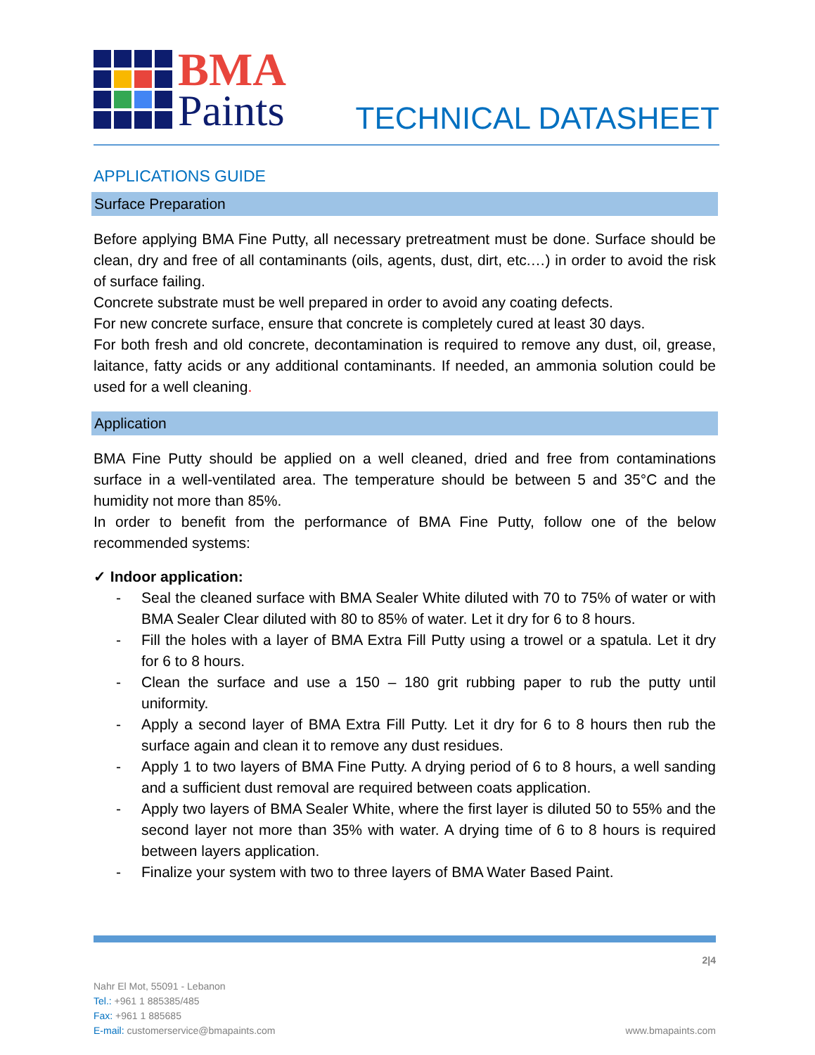BMA
Paints
TECHNICAL DATASHEET
APPLICATIONS GUIDE
Surface Preparation
Before applying BMA Fine Putty, all necessary pretreatment must be done. Surface should be clean, dry and free of all contaminants (oils, agents, dust, dirt, etc.…) in order to avoid the risk of surface failing.
Concrete substrate must be well prepared in order to avoid any coating defects.
For new concrete surface, ensure that concrete is completely cured at least 30 days.
For both fresh and old concrete, decontamination is required to remove any dust, oil, grease, laitance, fatty acids or any additional contaminants. If needed, an ammonia solution could be used for a well cleaning.
Application
BMA Fine Putty should be applied on a well cleaned, dried and free from contaminations surface in a well-ventilated area. The temperature should be between 5 and 35°C and the humidity not more than 85%.
In order to benefit from the performance of BMA Fine Putty, follow one of the below recommended systems:
✓ Indoor application:
- Seal the cleaned surface with BMA Sealer White diluted with 70 to 75% of water or with BMA Sealer Clear diluted with 80 to 85% of water. Let it dry for 6 to 8 hours.
- Fill the holes with a layer of BMA Extra Fill Putty using a trowel or a spatula. Let it dry for 6 to 8 hours.
- Clean the surface and use a 150 – 180 grit rubbing paper to rub the putty until uniformity.
- Apply a second layer of BMA Extra Fill Putty. Let it dry for 6 to 8 hours then rub the surface again and clean it to remove any dust residues.
- Apply 1 to two layers of BMA Fine Putty. A drying period of 6 to 8 hours, a well sanding and a sufficient dust removal are required between coats application.
- Apply two layers of BMA Sealer White, where the first layer is diluted 50 to 55% and the second layer not more than 35% with water. A drying time of 6 to 8 hours is required between layers application.
- Finalize your system with two to three layers of BMA Water Based Paint.
2|4
Nahr El Mot, 55091 - Lebanon
Tel.: +961 1 885385/485
Fax: +961 1 885685
E-mail: customerservice@bmapaints.com
www.bmapaints.com